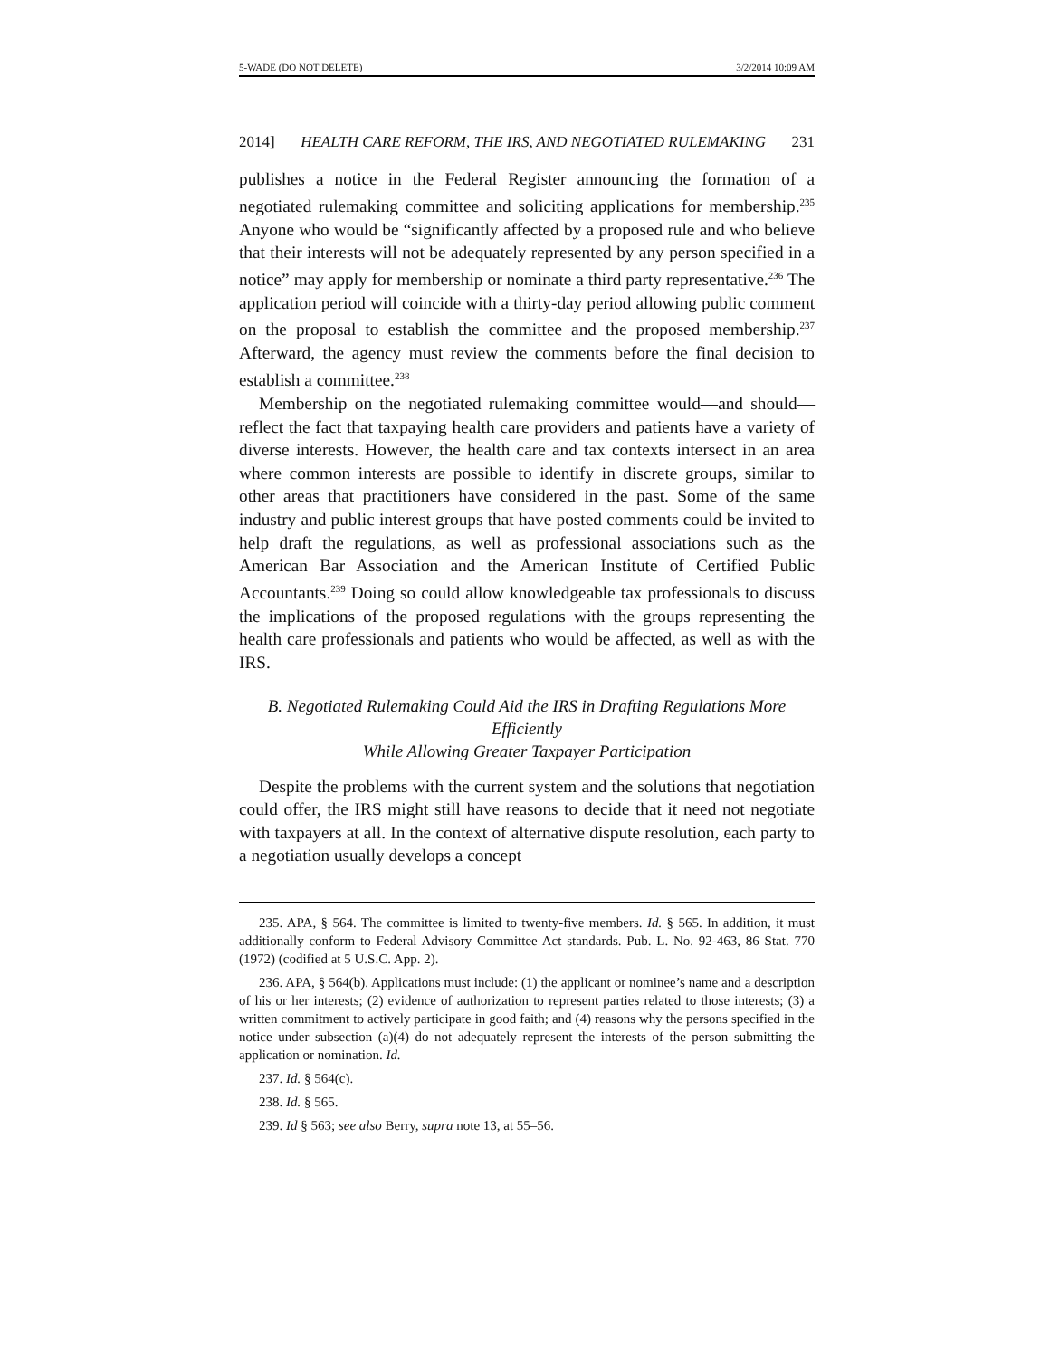5-WADE (DO NOT DELETE) 3/2/2014 10:09 AM
2014] HEALTH CARE REFORM, THE IRS, AND NEGOTIATED RULEMAKING 231
publishes a notice in the Federal Register announcing the formation of a negotiated rulemaking committee and soliciting applications for membership.<sup>235</sup> Anyone who would be “significantly affected by a proposed rule and who believe that their interests will not be adequately represented by any person specified in a notice” may apply for membership or nominate a third party representative.<sup>236</sup> The application period will coincide with a thirty-day period allowing public comment on the proposal to establish the committee and the proposed membership.<sup>237</sup> Afterward, the agency must review the comments before the final decision to establish a committee.<sup>238</sup>
Membership on the negotiated rulemaking committee would—and should—reflect the fact that taxpaying health care providers and patients have a variety of diverse interests. However, the health care and tax contexts intersect in an area where common interests are possible to identify in discrete groups, similar to other areas that practitioners have considered in the past. Some of the same industry and public interest groups that have posted comments could be invited to help draft the regulations, as well as professional associations such as the American Bar Association and the American Institute of Certified Public Accountants.<sup>239</sup> Doing so could allow knowledgeable tax professionals to discuss the implications of the proposed regulations with the groups representing the health care professionals and patients who would be affected, as well as with the IRS.
B. Negotiated Rulemaking Could Aid the IRS in Drafting Regulations More Efficiently
While Allowing Greater Taxpayer Participation
Despite the problems with the current system and the solutions that negotiation could offer, the IRS might still have reasons to decide that it need not negotiate with taxpayers at all. In the context of alternative dispute resolution, each party to a negotiation usually develops a concept
235. APA, § 564. The committee is limited to twenty-five members. Id. § 565. In addition, it must additionally conform to Federal Advisory Committee Act standards. Pub. L. No. 92-463, 86 Stat. 770 (1972) (codified at 5 U.S.C. App. 2).
236. APA, § 564(b). Applications must include: (1) the applicant or nominee’s name and a description of his or her interests; (2) evidence of authorization to represent parties related to those interests; (3) a written commitment to actively participate in good faith; and (4) reasons why the persons specified in the notice under subsection (a)(4) do not adequately represent the interests of the person submitting the application or nomination. Id.
237. Id. § 564(c).
238. Id. § 565.
239. Id § 563; see also Berry, supra note 13, at 55–56.